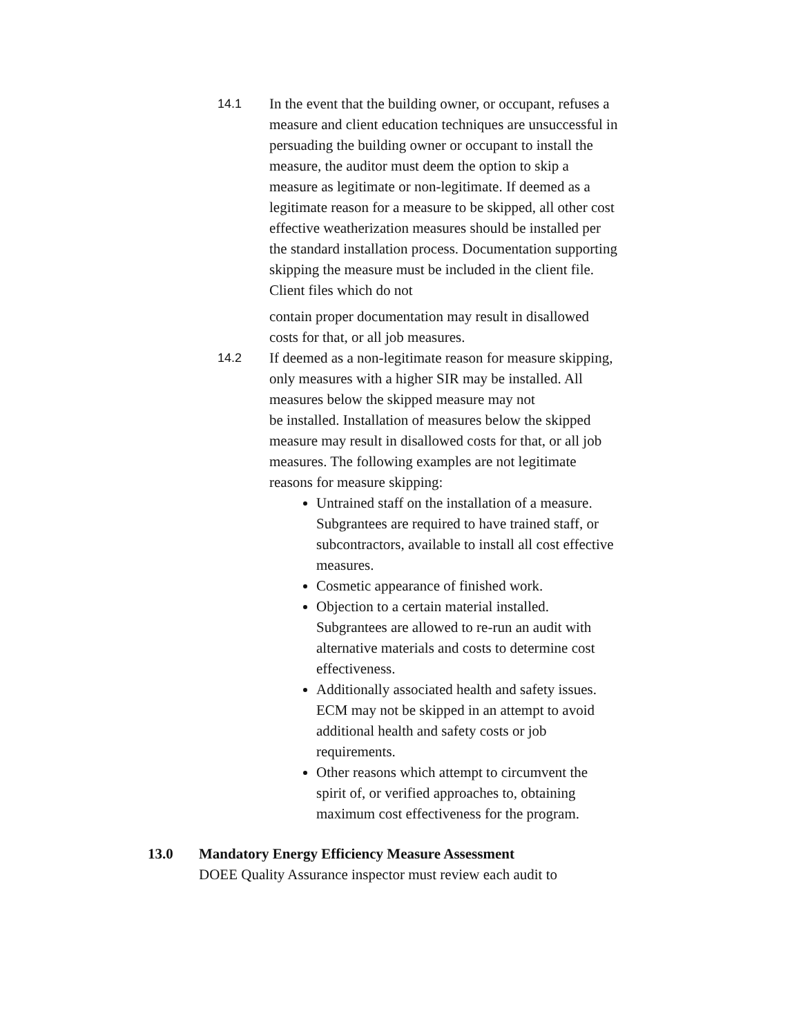14.1
In the event that the building owner, or occupant, refuses a measure and client education techniques are unsuccessful in persuading the building owner or occupant to install the measure, the auditor must deem the option to skip a measure as legitimate or non-legitimate. If deemed as a legitimate reason for a measure to be skipped, all other cost effective weatherization measures should be installed per the standard installation process. Documentation supporting skipping the measure must be included in the client file. Client files which do not
contain proper documentation may result in disallowed costs for that, or all job measures.
14.2
If deemed as a non-legitimate reason for measure skipping, only measures with a higher SIR may be installed. All measures below the skipped measure may not
be installed. Installation of measures below the skipped measure may result in disallowed costs for that, or all job measures. The following examples are not legitimate reasons for measure skipping:
Untrained staff on the installation of a measure. Subgrantees are required to have trained staff, or subcontractors, available to install all cost effective measures.
Cosmetic appearance of finished work.
Objection to a certain material installed. Subgrantees are allowed to re-run an audit with alternative materials and costs to determine cost effectiveness.
Additionally associated health and safety issues. ECM may not be skipped in an attempt to avoid additional health and safety costs or job requirements.
Other reasons which attempt to circumvent the spirit of, or verified approaches to, obtaining maximum cost effectiveness for the program.
13.0 Mandatory Energy Efficiency Measure Assessment
DOEE Quality Assurance inspector must review each audit to